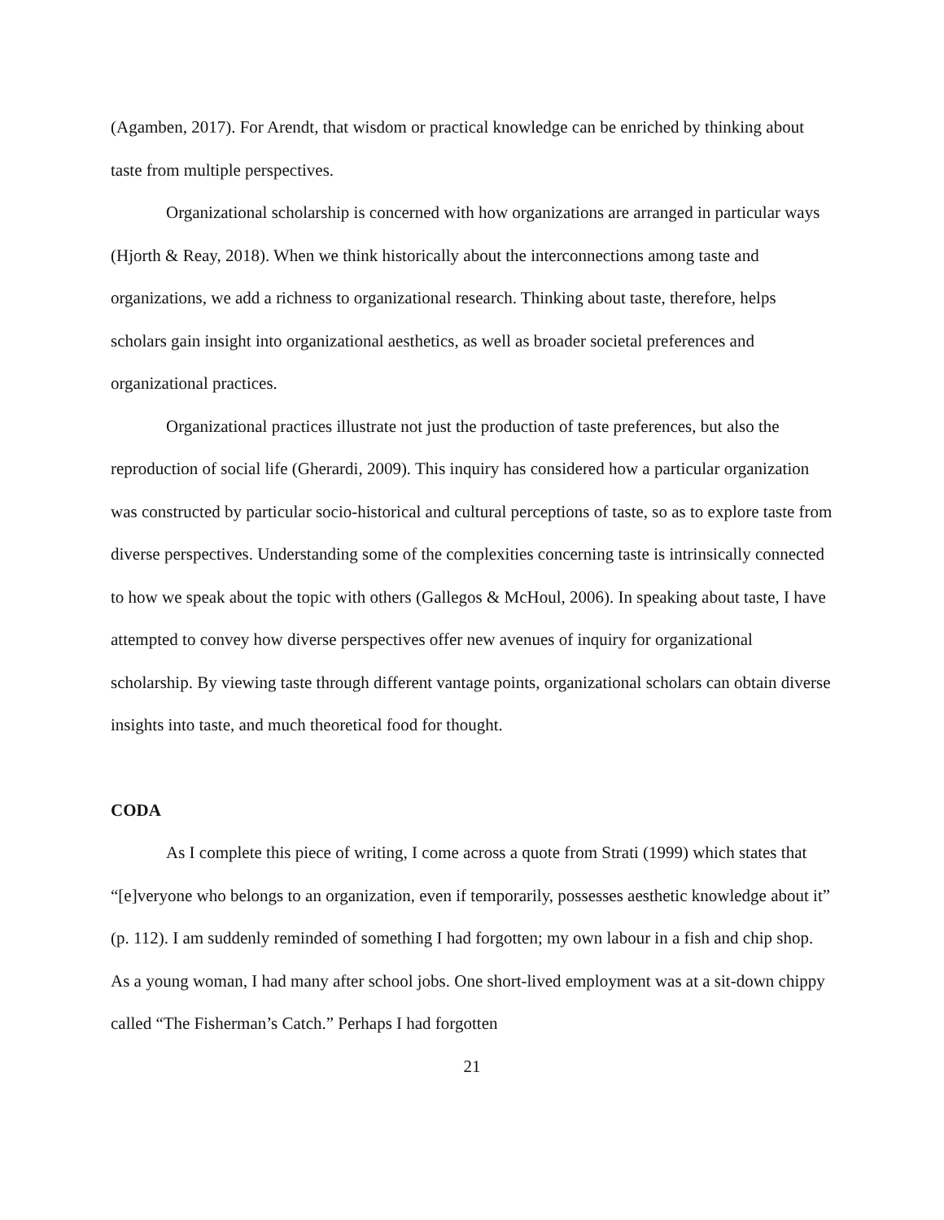(Agamben, 2017). For Arendt, that wisdom or practical knowledge can be enriched by thinking about taste from multiple perspectives.
Organizational scholarship is concerned with how organizations are arranged in particular ways (Hjorth & Reay, 2018). When we think historically about the interconnections among taste and organizations, we add a richness to organizational research. Thinking about taste, therefore, helps scholars gain insight into organizational aesthetics, as well as broader societal preferences and organizational practices.
Organizational practices illustrate not just the production of taste preferences, but also the reproduction of social life (Gherardi, 2009). This inquiry has considered how a particular organization was constructed by particular socio-historical and cultural perceptions of taste, so as to explore taste from diverse perspectives. Understanding some of the complexities concerning taste is intrinsically connected to how we speak about the topic with others (Gallegos & McHoul, 2006). In speaking about taste, I have attempted to convey how diverse perspectives offer new avenues of inquiry for organizational scholarship. By viewing taste through different vantage points, organizational scholars can obtain diverse insights into taste, and much theoretical food for thought.
CODA
As I complete this piece of writing, I come across a quote from Strati (1999) which states that “[e]veryone who belongs to an organization, even if temporarily, possesses aesthetic knowledge about it” (p. 112). I am suddenly reminded of something I had forgotten; my own labour in a fish and chip shop. As a young woman, I had many after school jobs. One short-lived employment was at a sit-down chippy called “The Fisherman’s Catch.” Perhaps I had forgotten
21